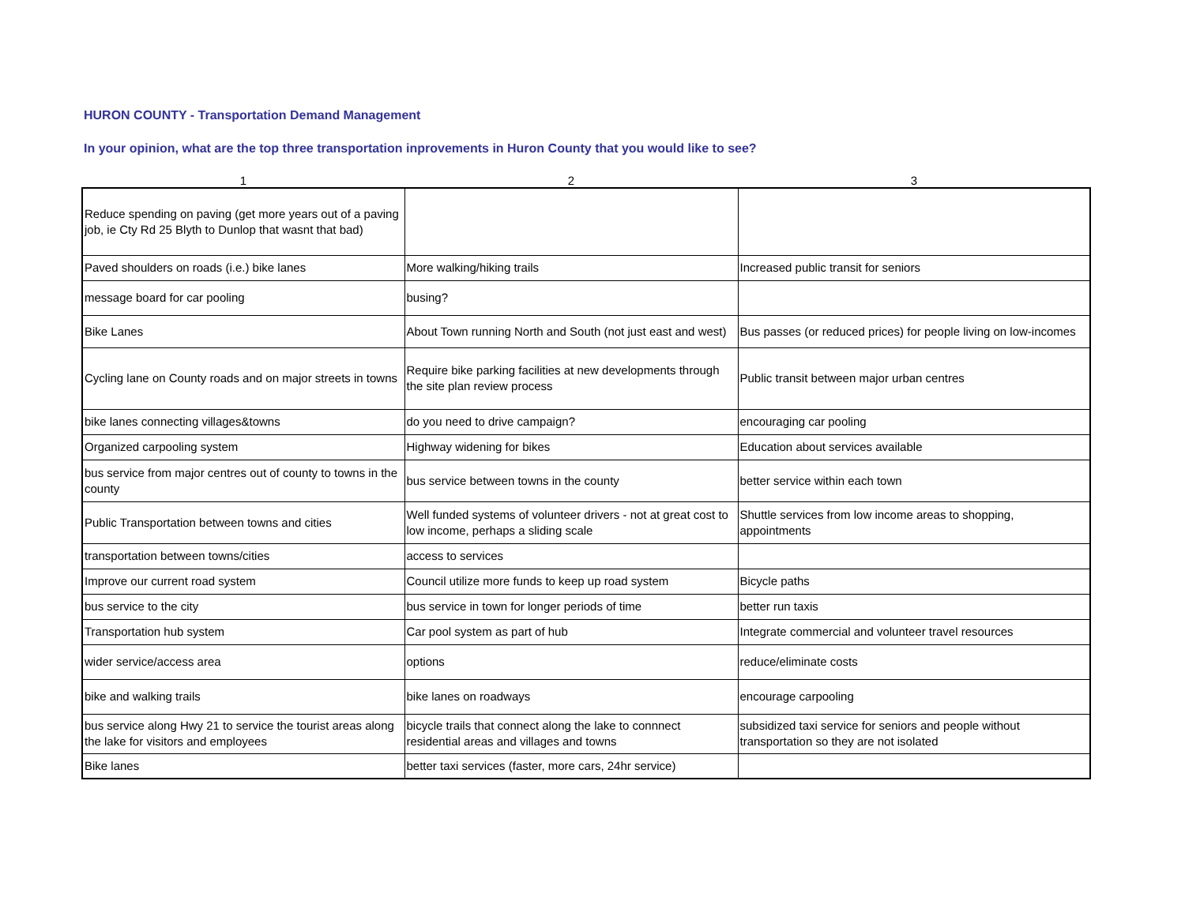HURON COUNTY - Transportation Demand Management
In your opinion, what are the top three transportation inprovements in Huron County that you would like to see?
| 1 | 2 | 3 |
| --- | --- | --- |
| Reduce spending on paving (get more years out of a paving job, ie Cty Rd 25 Blyth to Dunlop that wasnt that bad) | | |
| Paved shoulders on roads (i.e.) bike lanes | More walking/hiking trails | Increased public transit for seniors |
| message board for car pooling | busing? | |
| Bike Lanes | About Town running North and South (not just east and west) | Bus passes (or reduced prices) for people living on low-incomes |
| Cycling lane on County roads and on major streets in towns | Require bike parking facilities at new developments through the site plan review process | Public transit between major urban centres |
| bike lanes connecting villages&towns | do you need to drive campaign? | encouraging car pooling |
| Organized carpooling system | Highway widening for bikes | Education about services available |
| bus service from major centres out of county to towns in the county | bus service between towns in the county | better service within each town |
| Public Transportation between towns and cities | Well funded systems of volunteer drivers - not at great cost to low income, perhaps a sliding scale | Shuttle services from low income areas to shopping, appointments |
| transportation between towns/cities | access to services | |
| Improve our current road system | Council utilize more funds to keep up road system | Bicycle paths |
| bus service to the city | bus service in town for longer periods of time | better run taxis |
| Transportation hub system | Car pool system as part of hub | Integrate commercial and volunteer travel resources |
| wider service/access area | options | reduce/eliminate costs |
| bike and walking trails | bike lanes on roadways | encourage carpooling |
| bus service along Hwy 21 to service the tourist areas along the lake for visitors and employees | bicycle trails that connect along the lake to connnect residential areas and villages and towns | subsidized taxi service for seniors and people without transportation so they are not isolated |
| Bike lanes | better taxi services (faster, more cars, 24hr service) | |